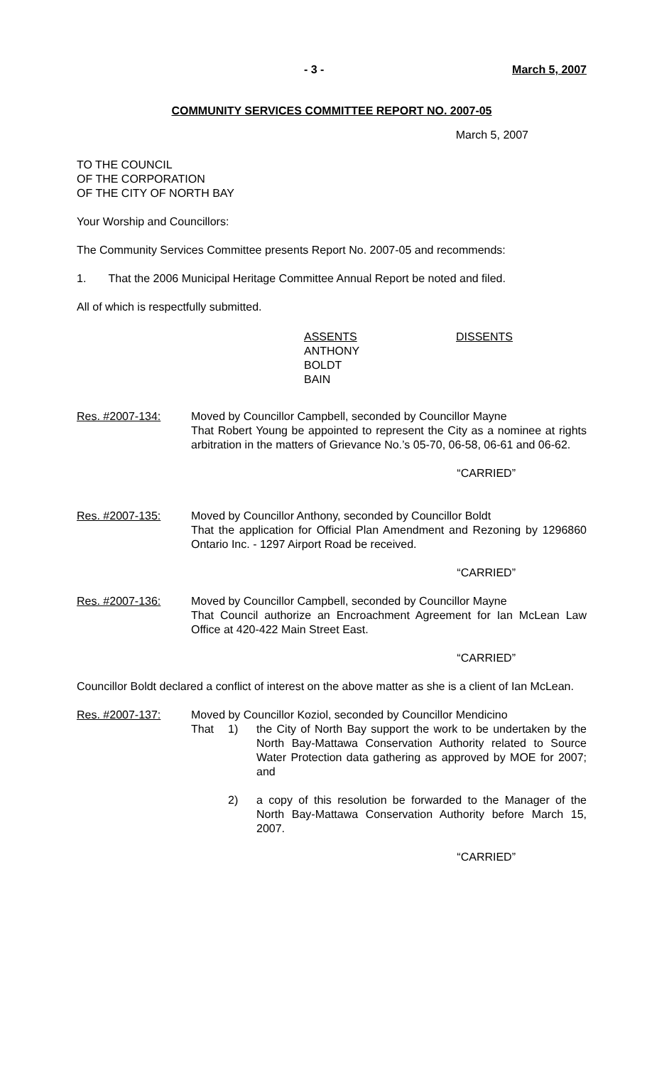- 3 - March 5, 2007
COMMUNITY SERVICES COMMITTEE REPORT NO. 2007-05
March 5, 2007
TO THE COUNCIL
OF THE CORPORATION
OF THE CITY OF NORTH BAY
Your Worship and Councillors:
The Community Services Committee presents Report No. 2007-05 and recommends:
1. That the 2006 Municipal Heritage Committee Annual Report be noted and filed.
All of which is respectfully submitted.
ASSENTS
ANTHONY
BOLDT
BAIN
DISSENTS
Res. #2007-134: Moved by Councillor Campbell, seconded by Councillor Mayne
That Robert Young be appointed to represent the City as a nominee at rights arbitration in the matters of Grievance No.’s 05-70, 06-58, 06-61 and 06-62.
“CARRIED”
Res. #2007-135: Moved by Councillor Anthony, seconded by Councillor Boldt
That the application for Official Plan Amendment and Rezoning by 1296860 Ontario Inc. - 1297 Airport Road be received.
“CARRIED”
Res. #2007-136: Moved by Councillor Campbell, seconded by Councillor Mayne
That Council authorize an Encroachment Agreement for Ian McLean Law Office at 420-422 Main Street East.
“CARRIED”
Councillor Boldt declared a conflict of interest on the above matter as she is a client of Ian McLean.
Res. #2007-137: Moved by Councillor Koziol, seconded by Councillor Mendicino
That 1) the City of North Bay support the work to be undertaken by the North Bay-Mattawa Conservation Authority related to Source Water Protection data gathering as approved by MOE for 2007; and
2) a copy of this resolution be forwarded to the Manager of the North Bay-Mattawa Conservation Authority before March 15, 2007.
“CARRIED”